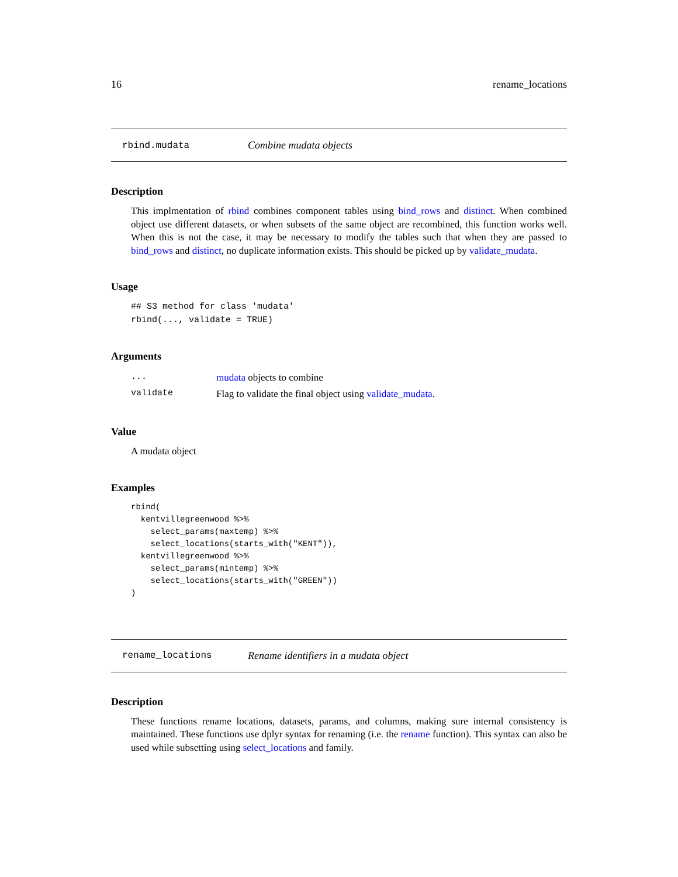16 rename_locations
rbind.mudata Combine mudata objects
Description
This implmentation of rbind combines component tables using bind_rows and distinct. When combined object use different datasets, or when subsets of the same object are recombined, this function works well. When this is not the case, it may be necessary to modify the tables such that when they are passed to bind_rows and distinct, no duplicate information exists. This should be picked up by validate_mudata.
Usage
## S3 method for class 'mudata'
rbind(..., validate = TRUE)
Arguments
| ... | mudata objects to combine |
| validate | Flag to validate the final object using validate_mudata . |
Value
A mudata object
Examples
rbind(
  kentvillegreenwood %>%
    select_params(maxtemp) %>%
    select_locations(starts_with("KENT")),
  kentvillegreenwood %>%
    select_params(mintemp) %>%
    select_locations(starts_with("GREEN"))
)
rename_locations Rename identifiers in a mudata object
Description
These functions rename locations, datasets, params, and columns, making sure internal consistency is maintained. These functions use dplyr syntax for renaming (i.e. the rename function). This syntax can also be used while subsetting using select_locations and family.